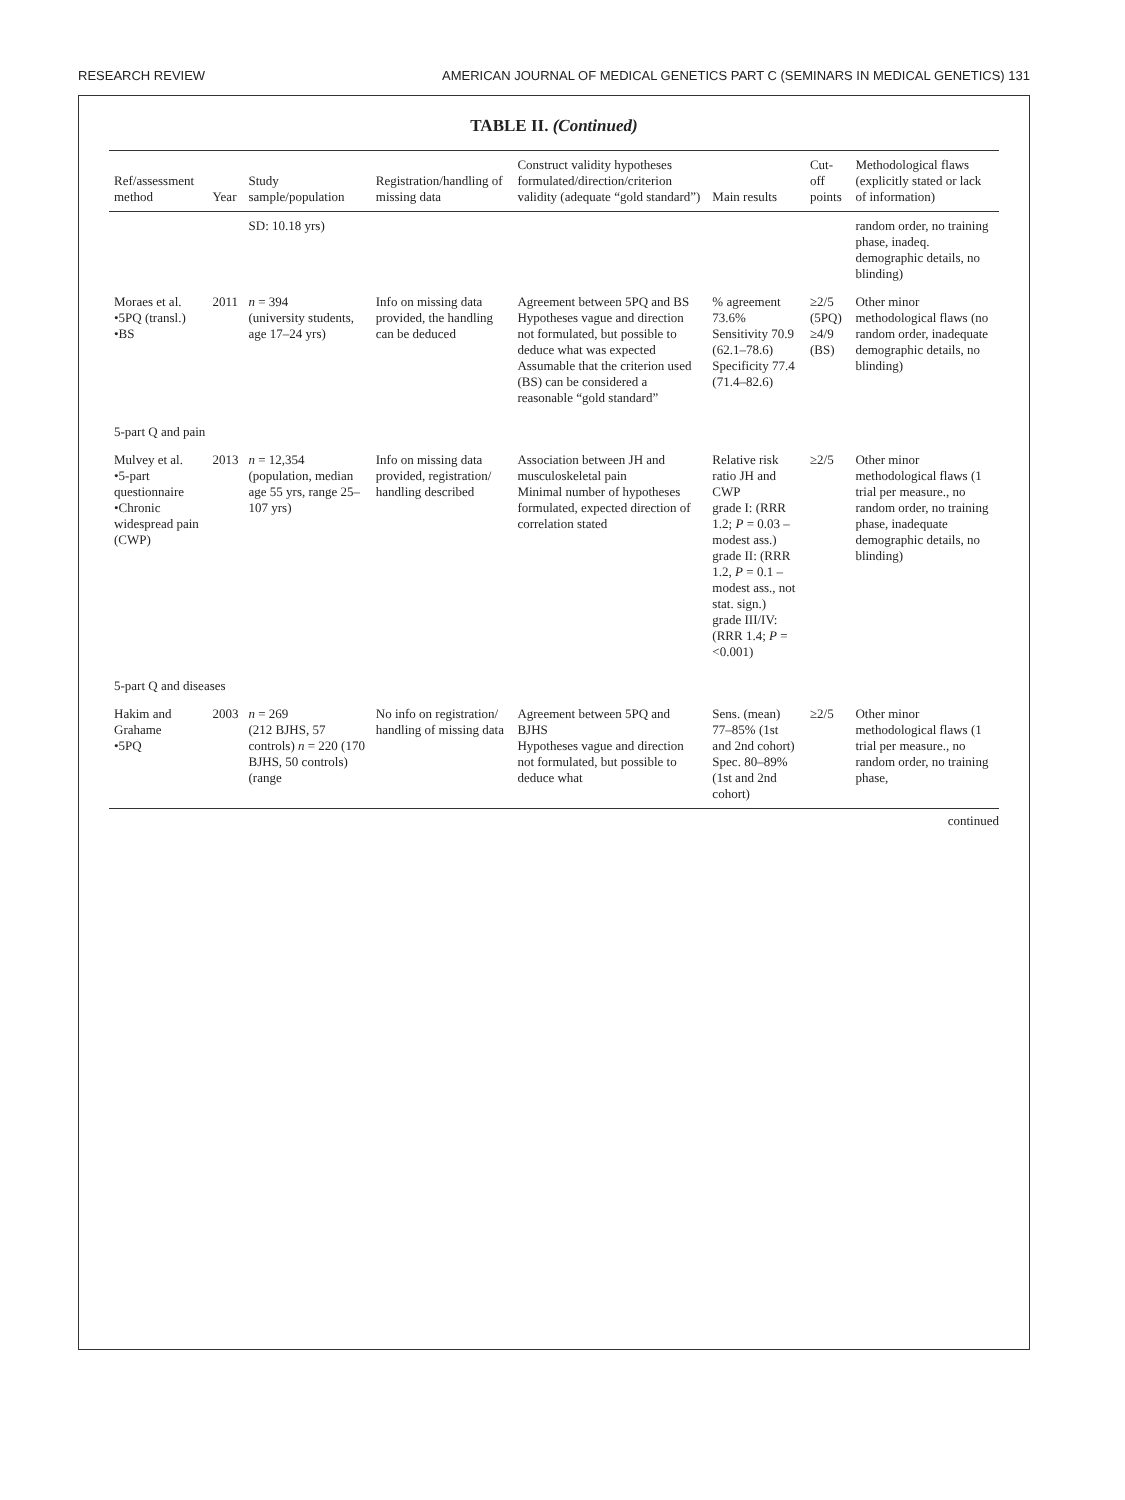RESEARCH REVIEW AMERICAN JOURNAL OF MEDICAL GENETICS PART C (SEMINARS IN MEDICAL GENETICS) 131
TABLE II. (Continued)
| Ref/assessment method | Year | Study sample/population | Registration/handling of missing data | Construct validity hypotheses formulated/direction/criterion validity (adequate “gold standard”) | Main results | Cut-off points | Methodological flaws (explicitly stated or lack of information) |
| --- | --- | --- | --- | --- | --- | --- | --- |
| | | SD: 10.18 yrs) | | | | | random order, no training phase, inadeq. demographic details, no blinding) |
| Moraes et al. •5PQ (transl.) •BS | 2011 | n = 394 (university students, age 17–24 yrs) | Info on missing data provided, the handling can be deduced | Agreement between 5PQ and BS Hypotheses vague and direction not formulated, but possible to deduce what was expected Assumable that the criterion used (BS) can be considered a reasonable “gold standard” | % agreement 73.6% Sensitivity 70.9 (62.1–78.6) Specificity 77.4 (71.4–82.6) | ≥2/5 (5PQ) ≥4/9 (BS) | Other minor methodological flaws (no random order, inadequate demographic details, no blinding) |
| 5-part Q and pain | | | | | | | |
| Mulvey et al. •5-part questionnaire •Chronic widespread pain (CWP) | 2013 | n = 12,354 (population, median age 55 yrs, range 25–107 yrs) | Info on missing data provided, registration/ handling described | Association between JH and musculoskeletal pain Minimal number of hypotheses formulated, expected direction of correlation stated | Relative risk ratio JH and CWP grade I: (RRR 1.2; P = 0.03 – modest ass.) grade II: (RRR 1.2, P = 0.1 – modest ass., not stat. sign.) grade III/IV: (RRR 1.4; P = <0.001) | ≥2/5 | Other minor methodological flaws (1 trial per measure., no random order, no training phase, inadequate demographic details, no blinding) |
| 5-part Q and diseases | | | | | | | |
| Hakim and Grahame •5PQ | 2003 | n = 269 (212 BJHS, 57 controls) n = 220 (170 BJHS, 50 controls) (range | No info on registration/ handling of missing data | Agreement between 5PQ and BJHS Hypotheses vague and direction not formulated, but possible to deduce what | Sens. (mean) 77–85% (1st and 2nd cohort) Spec. 80–89% (1st and 2nd cohort) | ≥2/5 | Other minor methodological flaws (1 trial per measure., no random order, no training phase, |
continued